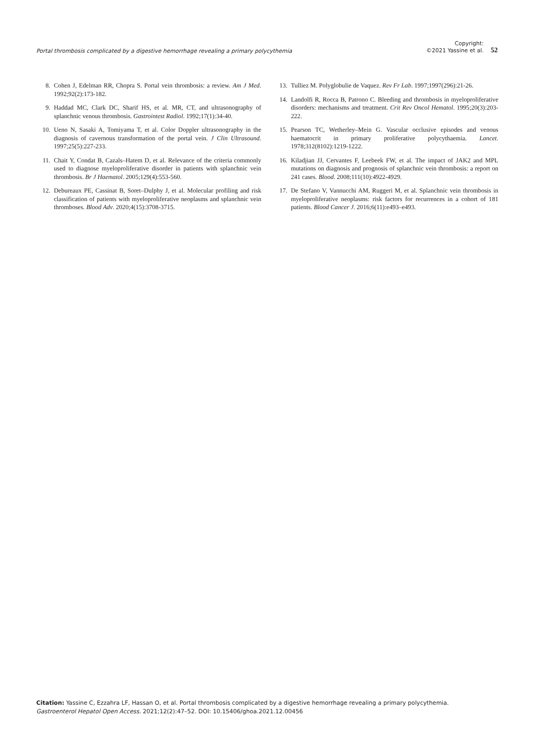Portal thrombosis complicated by a digestive hemorrhage revealing a primary polycythemia
Copyright:
©2021 Yassine et al.
52
8. Cohen J, Edelman RR, Chopra S. Portal vein thrombosis: a review. Am J Med. 1992;92(2):173-182.
9. Haddad MC, Clark DC, Sharif HS, et al. MR, CT, and ultrasonography of splanchnic venous thrombosis. Gastrointest Radiol. 1992;17(1):34-40.
10. Ueno N, Sasaki A, Tomiyama T, et al. Color Doppler ultrasonography in the diagnosis of cavernous transformation of the portal vein. J Clin Ultrasound. 1997;25(5):227-233.
11. Chait Y, Condat B, Cazals–Hatem D, et al. Relevance of the criteria commonly used to diagnose myeloproliferative disorder in patients with splanchnic vein thrombosis. Br J Haematol. 2005;129(4):553-560.
12. Debureaux PE, Cassinat B, Soret–Dulphy J, et al. Molecular profiling and risk classification of patients with myeloproliferative neoplasms and splanchnic vein thromboses. Blood Adv. 2020;4(15):3708-3715.
13. Tulliez M. Polyglobulie de Vaquez. Rev Fr Lab. 1997;1997(296):21-26.
14. Landolfi R, Rocca B, Patrono C. Bleeding and thrombosis in myeloproliferative disorders: mechanisms and treatment. Crit Rev Oncol Hematol. 1995;20(3):203-222.
15. Pearson TC, Wetherley–Mein G. Vascular occlusive episodes and venous haematocrit in primary proliferative polycythaemia. Lancet. 1978;312(8102):1219-1222.
16. Kiladjian JJ, Cervantes F, Leebeek FW, et al. The impact of JAK2 and MPL mutations on diagnosis and prognosis of splanchnic vein thrombosis: a report on 241 cases. Blood. 2008;111(10):4922-4929.
17. De Stefano V, Vannucchi AM, Ruggeri M, et al. Splanchnic vein thrombosis in myeloproliferative neoplasms: risk factors for recurrences in a cohort of 181 patients. Blood Cancer J. 2016;6(11):e493–e493.
Citation: Yassine C, Ezzahra LF, Hassan O, et al. Portal thrombosis complicated by a digestive hemorrhage revealing a primary polycythemia. Gastroenterol Hepatol Open Access. 2021;12(2):47–52. DOI: 10.15406/ghoa.2021.12.00456